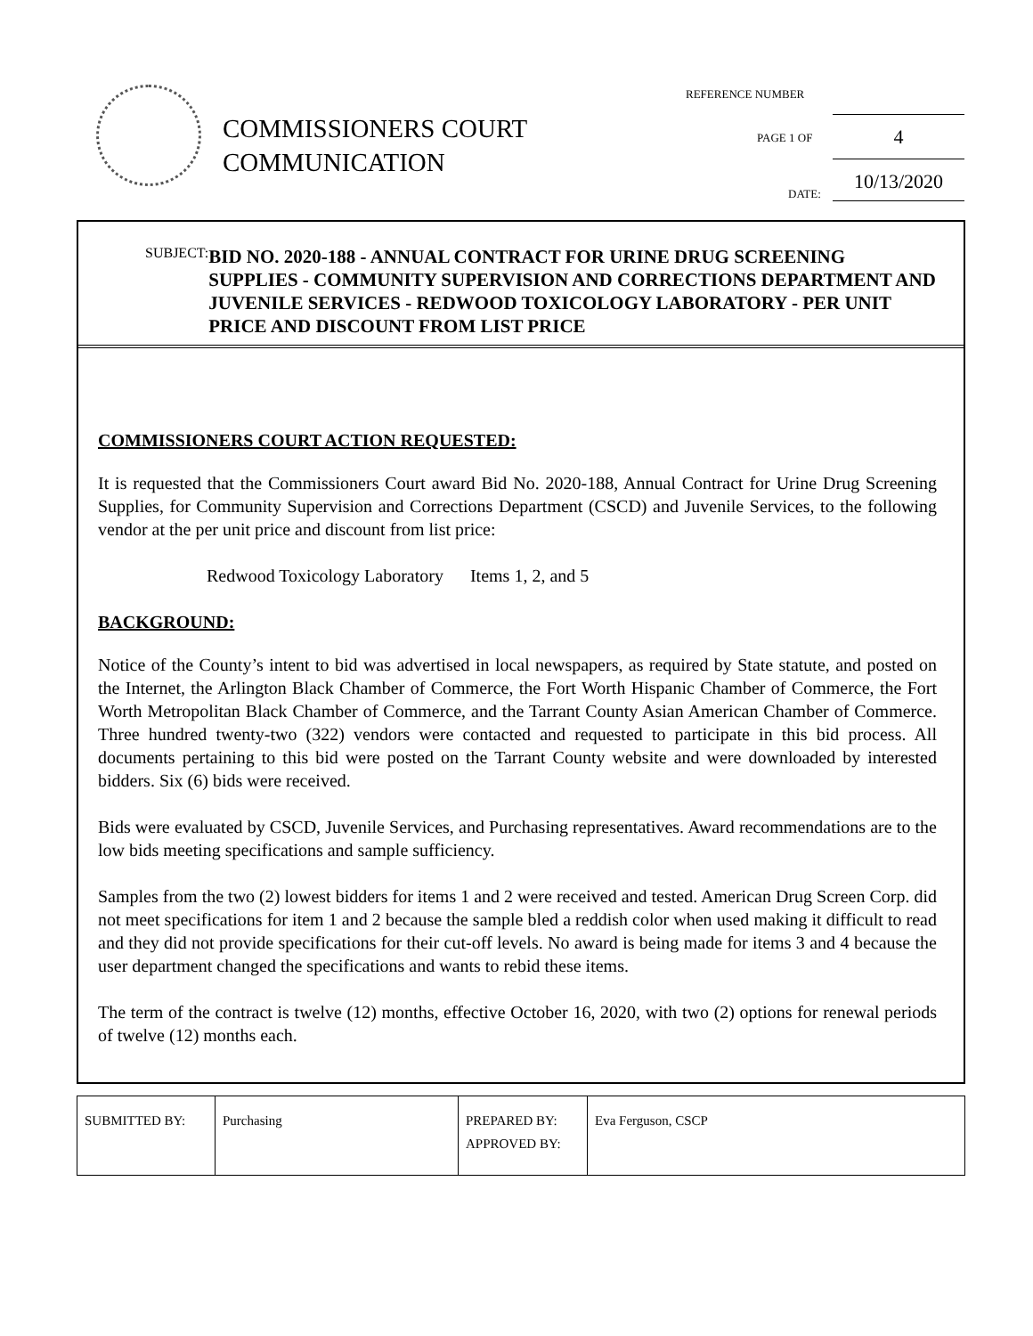COMMISSIONERS COURT
COMMUNICATION
REFERENCE NUMBER
4
PAGE 1 OF
10/13/2020
DATE:
SUBJECT:
BID NO. 2020-188 - ANNUAL CONTRACT FOR URINE DRUG SCREENING SUPPLIES - COMMUNITY SUPERVISION AND CORRECTIONS DEPARTMENT AND JUVENILE SERVICES - REDWOOD TOXICOLOGY LABORATORY - PER UNIT PRICE AND DISCOUNT FROM LIST PRICE
COMMISSIONERS COURT ACTION REQUESTED:
It is requested that the Commissioners Court award Bid No. 2020-188, Annual Contract for Urine Drug Screening Supplies, for Community Supervision and Corrections Department (CSCD) and Juvenile Services, to the following vendor at the per unit price and discount from list price:
Redwood Toxicology Laboratory Items 1, 2, and 5
BACKGROUND:
Notice of the County’s intent to bid was advertised in local newspapers, as required by State statute, and posted on the Internet, the Arlington Black Chamber of Commerce, the Fort Worth Hispanic Chamber of Commerce, the Fort Worth Metropolitan Black Chamber of Commerce, and the Tarrant County Asian American Chamber of Commerce. Three hundred twenty-two (322) vendors were contacted and requested to participate in this bid process. All documents pertaining to this bid were posted on the Tarrant County website and were downloaded by interested bidders. Six (6) bids were received.
Bids were evaluated by CSCD, Juvenile Services, and Purchasing representatives. Award recommendations are to the low bids meeting specifications and sample sufficiency.
Samples from the two (2) lowest bidders for items 1 and 2 were received and tested. American Drug Screen Corp. did not meet specifications for item 1 and 2 because the sample bled a reddish color when used making it difficult to read and they did not provide specifications for their cut-off levels. No award is being made for items 3 and 4 because the user department changed the specifications and wants to rebid these items.
The term of the contract is twelve (12) months, effective October 16, 2020, with two (2) options for renewal periods of twelve (12) months each.
| SUBMITTED BY: | Purchasing | PREPARED BY: APPROVED BY: | Eva Ferguson, CSCP |